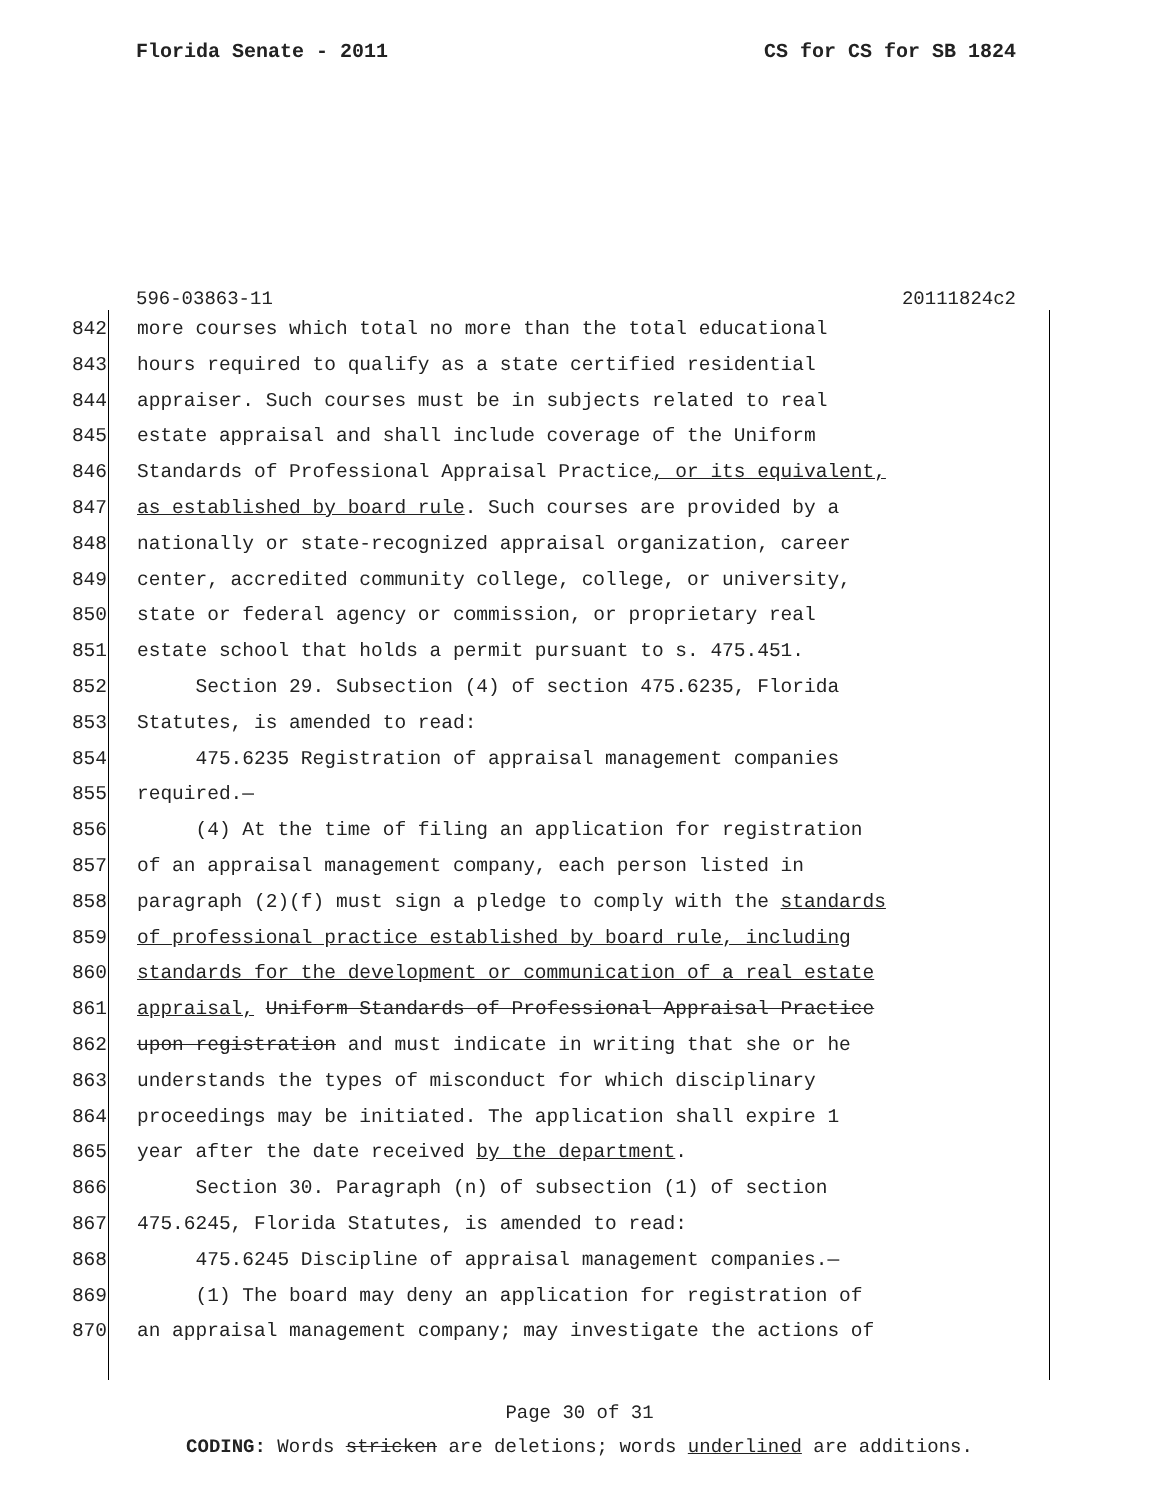Florida Senate - 2011 CS for CS for SB 1824
596-03863-11 20111824c2
842 more courses which total no more than the total educational
843 hours required to qualify as a state certified residential
844 appraiser. Such courses must be in subjects related to real
845 estate appraisal and shall include coverage of the Uniform
846 Standards of Professional Appraisal Practice, or its equivalent,
847 as established by board rule. Such courses are provided by a
848 nationally or state-recognized appraisal organization, career
849 center, accredited community college, college, or university,
850 state or federal agency or commission, or proprietary real
851 estate school that holds a permit pursuant to s. 475.451.
852 Section 29. Subsection (4) of section 475.6235, Florida
853 Statutes, is amended to read:
854 475.6235 Registration of appraisal management companies
855 required.—
856 (4) At the time of filing an application for registration
857 of an appraisal management company, each person listed in
858 paragraph (2)(f) must sign a pledge to comply with the standards
859 of professional practice established by board rule, including
860 standards for the development or communication of a real estate
861 appraisal, Uniform Standards of Professional Appraisal Practice
862 upon registration and must indicate in writing that she or he
863 understands the types of misconduct for which disciplinary
864 proceedings may be initiated. The application shall expire 1
865 year after the date received by the department.
866 Section 30. Paragraph (n) of subsection (1) of section
867 475.6245, Florida Statutes, is amended to read:
868 475.6245 Discipline of appraisal management companies.—
869 (1) The board may deny an application for registration of
870 an appraisal management company; may investigate the actions of
Page 30 of 31
CODING: Words stricken are deletions; words underlined are additions.